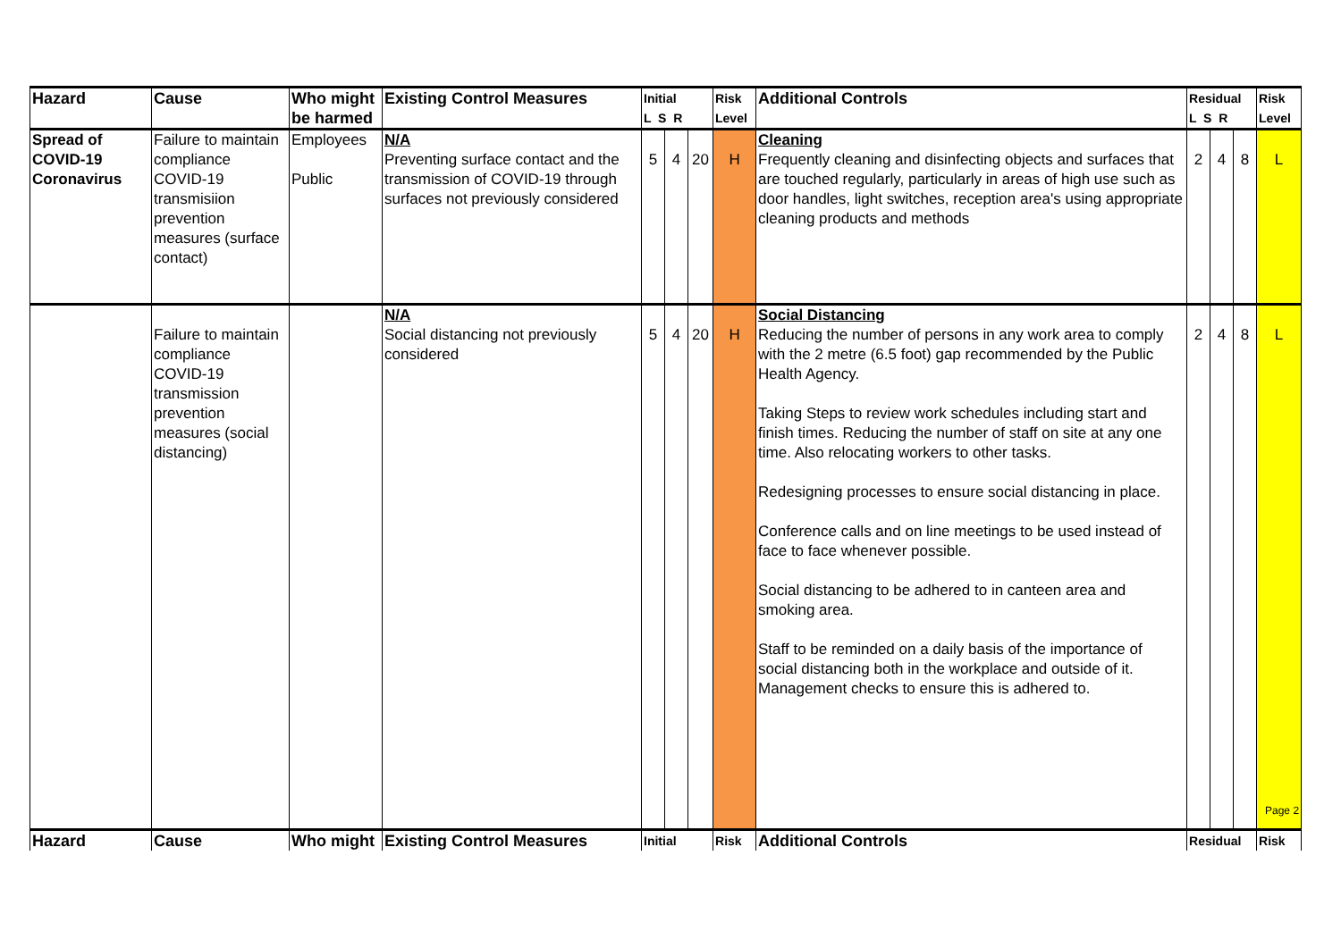| Hazard | Cause | Who might be harmed | Existing Control Measures | Initial L S R | | | Risk Level | Additional Controls | Residual L S R | | | Risk Level |
| --- | --- | --- | --- | --- | --- | --- | --- | --- | --- | --- | --- | --- |
| Spread of COVID-19 Coronavirus | Failure to maintain compliance COVID-19 transmisiion prevention measures (surface contact) | Employees Public | N/A Preventing surface contact and the transmission of COVID-19 through surfaces not previously considered | 5 | 4 | 20 | H | Cleaning Frequently cleaning and disinfecting objects and surfaces that are touched regularly, particularly in areas of high use such as door handles, light switches, reception area's using appropriate cleaning products and methods | 2 | 4 | 8 | L |
| | Failure to maintain compliance COVID-19 transmission prevention measures (social distancing) | | N/A Social distancing not previously considered | 5 | 4 | 20 | H | Social Distancing Reducing the number of persons in any work area to comply with the 2 metre (6.5 foot) gap recommended by the Public Health Agency. Taking Steps to review work schedules including start and finish times. Reducing the number of staff on site at any one time. Also relocating workers to other tasks. Redesigning processes to ensure social distancing in place. Conference calls and on line meetings to be used instead of face to face whenever possible. Social distancing to be adhered to in canteen area and smoking area. Staff to be reminded on a daily basis of the importance of social distancing both in the workplace and outside of it. Management checks to ensure this is adhered to. | 2 | 4 | 8 | L Page 2 |
| Hazard | Cause | Who might | Existing Control Measures | Initial | | | Risk | Additional Controls | Residual | | | Risk |